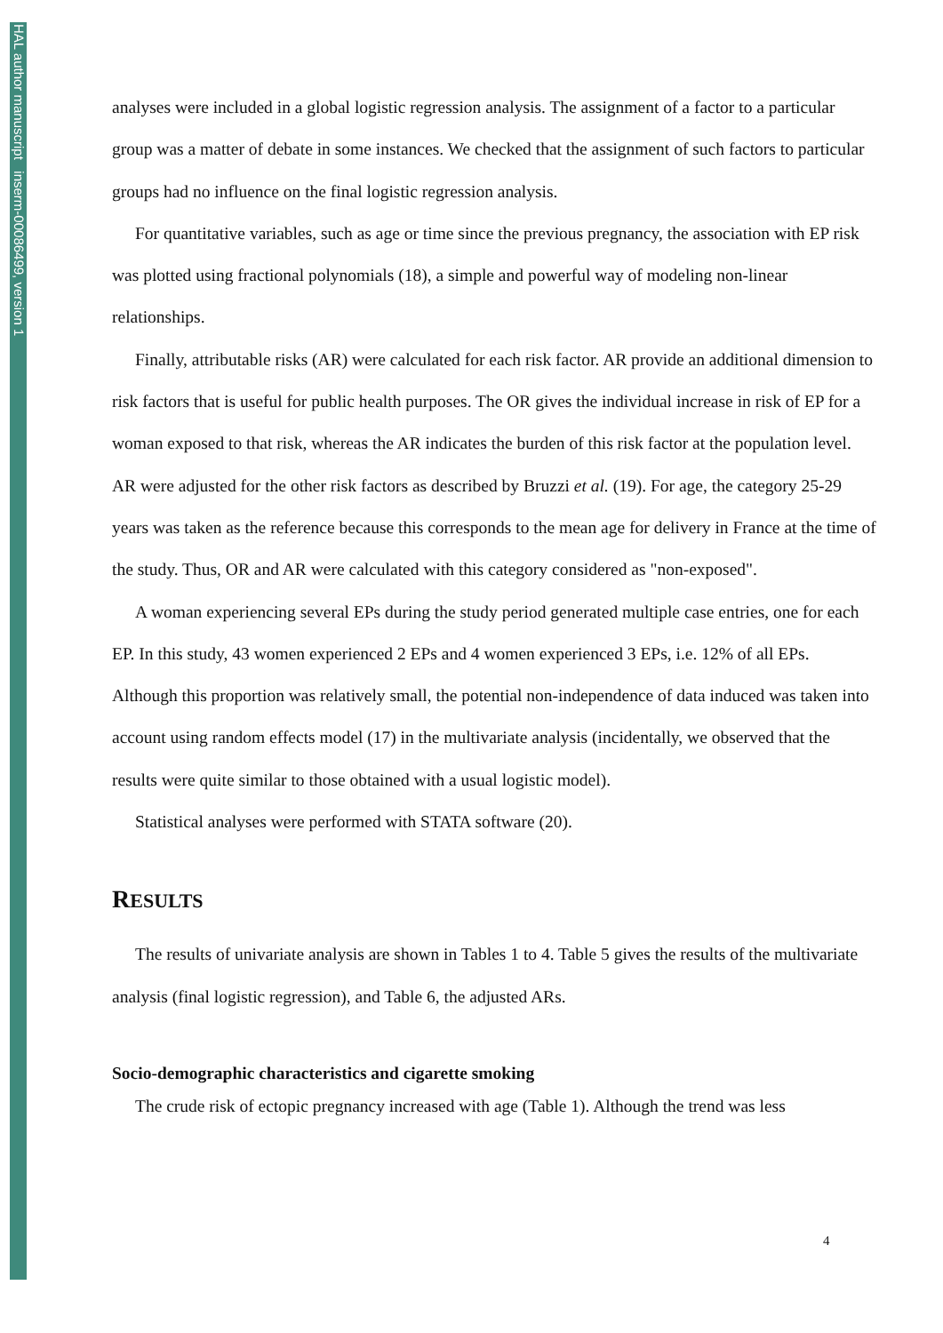HAL author manuscript inserm-00086499, version 1
analyses were included in a global logistic regression analysis. The assignment of a factor to a particular group was a matter of debate in some instances. We checked that the assignment of such factors to particular groups had no influence on the final logistic regression analysis.
For quantitative variables, such as age or time since the previous pregnancy, the association with EP risk was plotted using fractional polynomials (18), a simple and powerful way of modeling non-linear relationships.
Finally, attributable risks (AR) were calculated for each risk factor. AR provide an additional dimension to risk factors that is useful for public health purposes. The OR gives the individual increase in risk of EP for a woman exposed to that risk, whereas the AR indicates the burden of this risk factor at the population level. AR were adjusted for the other risk factors as described by Bruzzi et al. (19). For age, the category 25-29 years was taken as the reference because this corresponds to the mean age for delivery in France at the time of the study. Thus, OR and AR were calculated with this category considered as "non-exposed".
A woman experiencing several EPs during the study period generated multiple case entries, one for each EP. In this study, 43 women experienced 2 EPs and 4 women experienced 3 EPs, i.e. 12% of all EPs. Although this proportion was relatively small, the potential non-independence of data induced was taken into account using random effects model (17) in the multivariate analysis (incidentally, we observed that the results were quite similar to those obtained with a usual logistic model).
Statistical analyses were performed with STATA software (20).
RESULTS
The results of univariate analysis are shown in Tables 1 to 4. Table 5 gives the results of the multivariate analysis (final logistic regression), and Table 6, the adjusted ARs.
Socio-demographic characteristics and cigarette smoking
The crude risk of ectopic pregnancy increased with age (Table 1). Although the trend was less
4